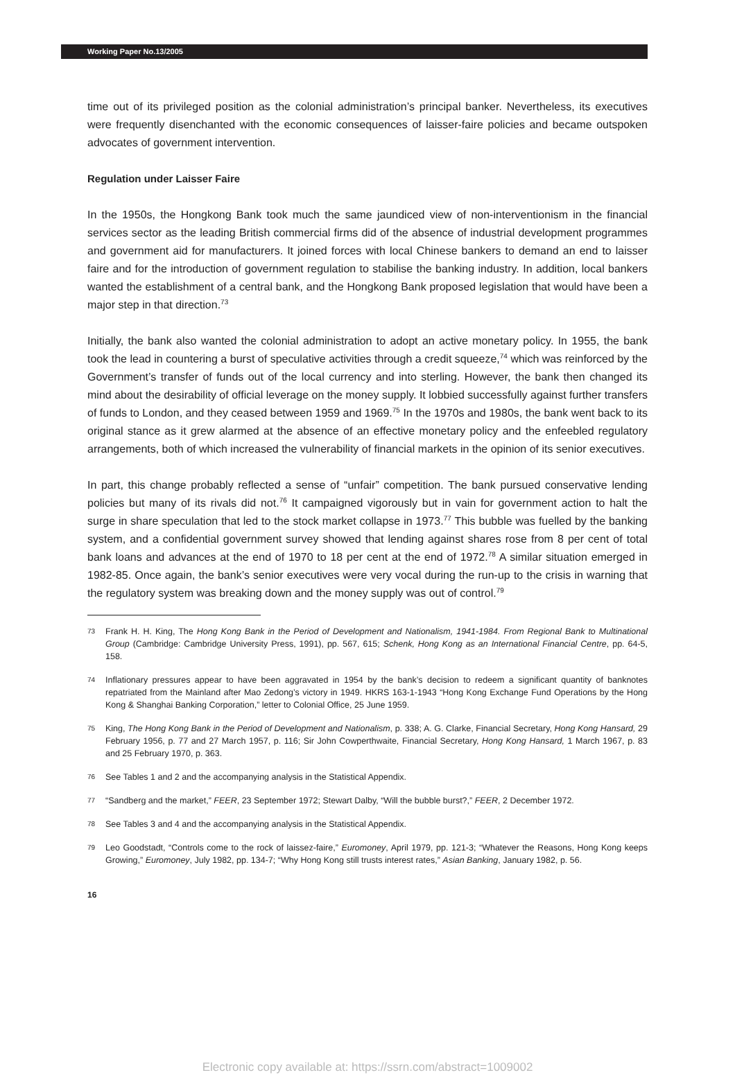Working Paper No.13/2005
time out of its privileged position as the colonial administration’s principal banker. Nevertheless, its executives were frequently disenchanted with the economic consequences of laisser-faire policies and became outspoken advocates of government intervention.
Regulation under Laisser Faire
In the 1950s, the Hongkong Bank took much the same jaundiced view of non-interventionism in the financial services sector as the leading British commercial firms did of the absence of industrial development programmes and government aid for manufacturers. It joined forces with local Chinese bankers to demand an end to laisser faire and for the introduction of government regulation to stabilise the banking industry. In addition, local bankers wanted the establishment of a central bank, and the Hongkong Bank proposed legislation that would have been a major step in that direction.<sup>73</sup>
Initially, the bank also wanted the colonial administration to adopt an active monetary policy. In 1955, the bank took the lead in countering a burst of speculative activities through a credit squeeze,<sup>74</sup> which was reinforced by the Government’s transfer of funds out of the local currency and into sterling. However, the bank then changed its mind about the desirability of official leverage on the money supply. It lobbied successfully against further transfers of funds to London, and they ceased between 1959 and 1969.<sup>75</sup> In the 1970s and 1980s, the bank went back to its original stance as it grew alarmed at the absence of an effective monetary policy and the enfeebled regulatory arrangements, both of which increased the vulnerability of financial markets in the opinion of its senior executives.
In part, this change probably reflected a sense of “unfair” competition. The bank pursued conservative lending policies but many of its rivals did not.<sup>76</sup> It campaigned vigorously but in vain for government action to halt the surge in share speculation that led to the stock market collapse in 1973.<sup>77</sup> This bubble was fuelled by the banking system, and a confidential government survey showed that lending against shares rose from 8 per cent of total bank loans and advances at the end of 1970 to 18 per cent at the end of 1972.<sup>78</sup> A similar situation emerged in 1982-85. Once again, the bank’s senior executives were very vocal during the run-up to the crisis in warning that the regulatory system was breaking down and the money supply was out of control.<sup>79</sup>
73
Frank H. H. King, The Hong Kong Bank in the Period of Development and Nationalism, 1941-1984. From Regional Bank to Multinational Group (Cambridge: Cambridge University Press, 1991), pp. 567, 615; Schenk, Hong Kong as an International Financial Centre, pp. 64-5, 158.
74
Inflationary pressures appear to have been aggravated in 1954 by the bank’s decision to redeem a significant quantity of banknotes repatriated from the Mainland after Mao Zedong’s victory in 1949. HKRS 163-1-1943 “Hong Kong Exchange Fund Operations by the Hong Kong & Shanghai Banking Corporation,” letter to Colonial Office, 25 June 1959.
75
King, The Hong Kong Bank in the Period of Development and Nationalism, p. 338; A. G. Clarke, Financial Secretary, Hong Kong Hansard, 29 February 1956, p. 77 and 27 March 1957, p. 116; Sir John Cowperthwaite, Financial Secretary, Hong Kong Hansard, 1 March 1967, p. 83 and 25 February 1970, p. 363.
76
See Tables 1 and 2 and the accompanying analysis in the Statistical Appendix.
77
“Sandberg and the market,” FEER, 23 September 1972; Stewart Dalby, “Will the bubble burst?,” FEER, 2 December 1972.
78
See Tables 3 and 4 and the accompanying analysis in the Statistical Appendix.
79
Leo Goodstadt, “Controls come to the rock of laissez-faire,” Euromoney, April 1979, pp. 121-3; “Whatever the Reasons, Hong Kong keeps Growing,” Euromoney, July 1982, pp. 134-7; “Why Hong Kong still trusts interest rates,” Asian Banking, January 1982, p. 56.
16
Electronic copy available at: https://ssrn.com/abstract=1009002